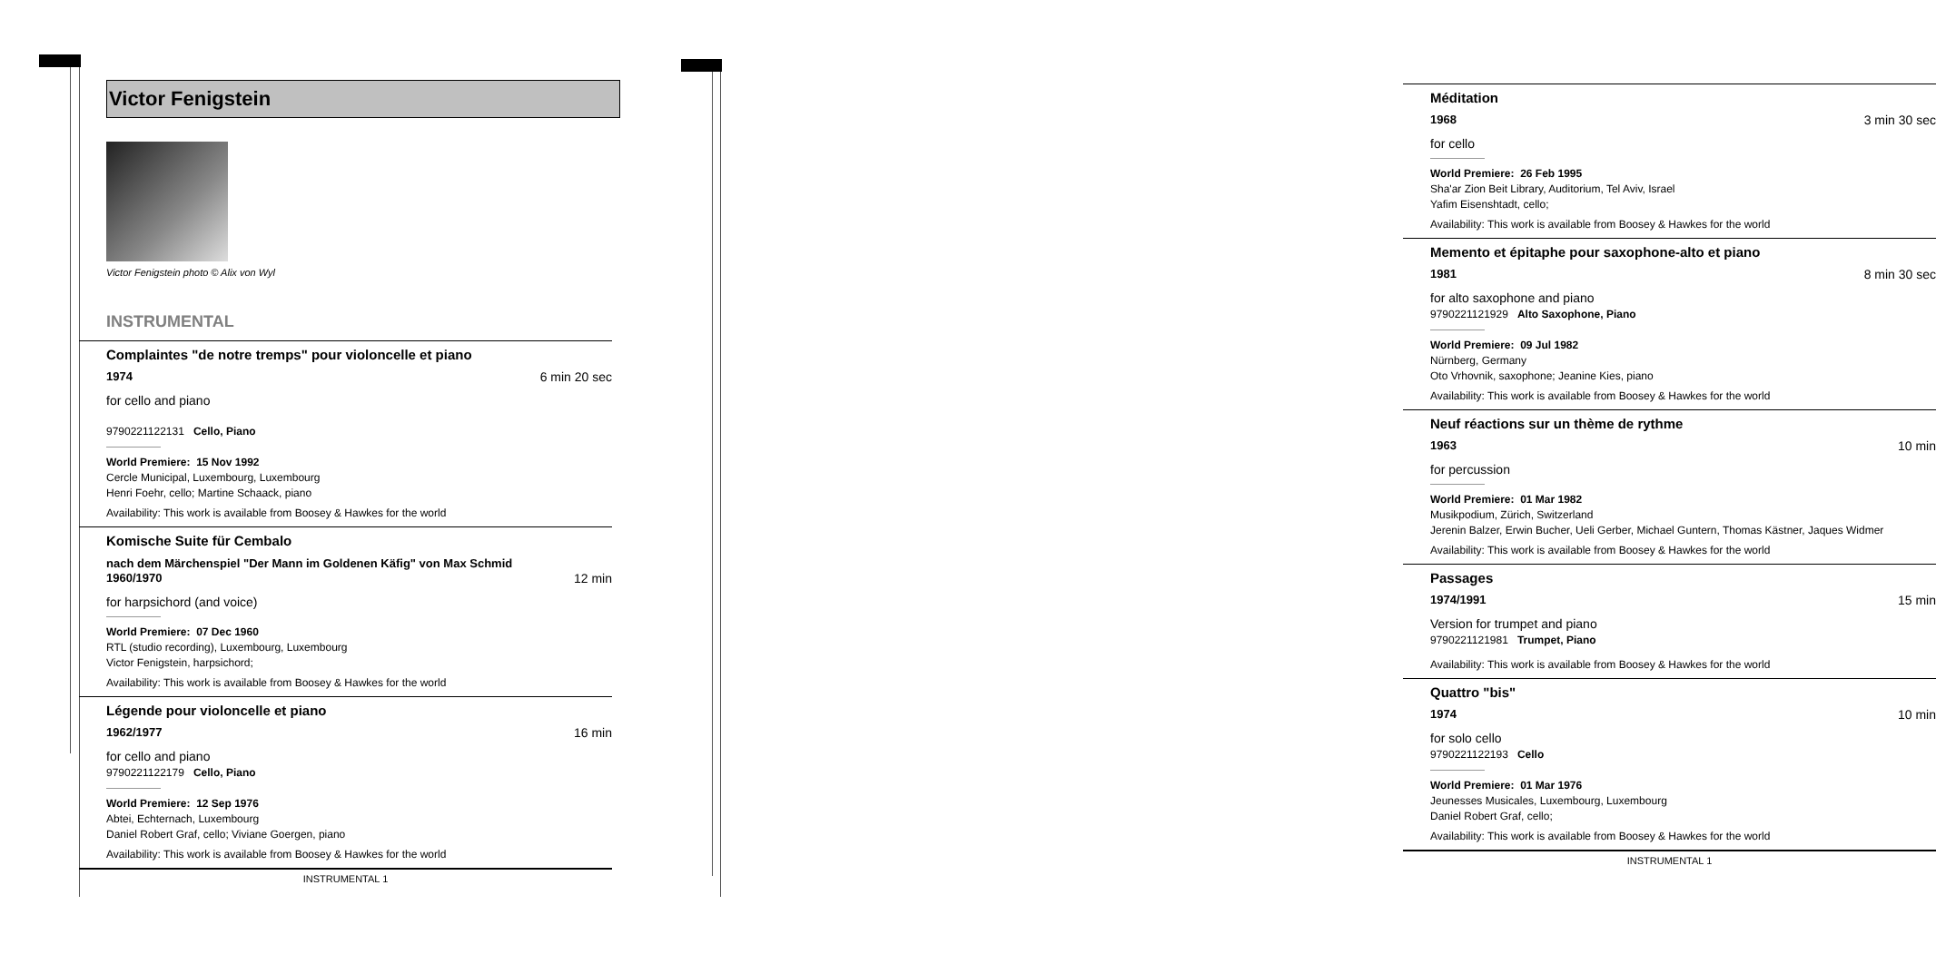Victor Fenigstein
Victor Fenigstein photo © Alix von Wyl
INSTRUMENTAL
Complaintes "de notre tremps" pour violoncelle et piano
1974 6 min 20 sec
for cello and piano
9790221122131 Cello, Piano
World Premiere: 15 Nov 1992
Cercle Municipal, Luxembourg, Luxembourg
Henri Foehr, cello; Martine Schaack, piano
Availability: This work is available from Boosey & Hawkes for the world
Komische Suite für Cembalo
nach dem Märchenspiel "Der Mann im Goldenen Käfig" von Max Schmid
1960/1970 12 min
for harpsichord (and voice)
World Premiere: 07 Dec 1960
RTL (studio recording), Luxembourg, Luxembourg
Victor Fenigstein, harpsichord;
Availability: This work is available from Boosey & Hawkes for the world
Légende pour violoncelle et piano
1962/1977 16 min
for cello and piano
9790221122179 Cello, Piano
World Premiere: 12 Sep 1976
Abtei, Echternach, Luxembourg
Daniel Robert Graf, cello; Viviane Goergen, piano
Availability: This work is available from Boosey & Hawkes for the world
INSTRUMENTAL 1
Méditation
1968 3 min 30 sec
for cello
World Premiere: 26 Feb 1995
Sha'ar Zion Beit Library, Auditorium, Tel Aviv, Israel
Yafim Eisenshtadt, cello;
Availability: This work is available from Boosey & Hawkes for the world
Memento et épitaphe pour saxophone-alto et piano
1981 8 min 30 sec
for alto saxophone and piano
9790221121929 Alto Saxophone, Piano
World Premiere: 09 Jul 1982
Nürnberg, Germany
Oto Vrhovnik, saxophone; Jeanine Kies, piano
Availability: This work is available from Boosey & Hawkes for the world
Neuf réactions sur un thème de rythme
1963 10 min
for percussion
World Premiere: 01 Mar 1982
Musikpodium, Zürich, Switzerland
Jerenin Balzer, Erwin Bucher, Ueli Gerber, Michael Guntern, Thomas Kästner, Jaques Widmer
Availability: This work is available from Boosey & Hawkes for the world
Passages
1974/1991 15 min
Version for trumpet and piano
9790221121981 Trumpet, Piano
Availability: This work is available from Boosey & Hawkes for the world
Quattro "bis"
1974 10 min
for solo cello
9790221122193 Cello
World Premiere: 01 Mar 1976
Jeunesses Musicales, Luxembourg, Luxembourg
Daniel Robert Graf, cello;
Availability: This work is available from Boosey & Hawkes for the world
INSTRUMENTAL 1